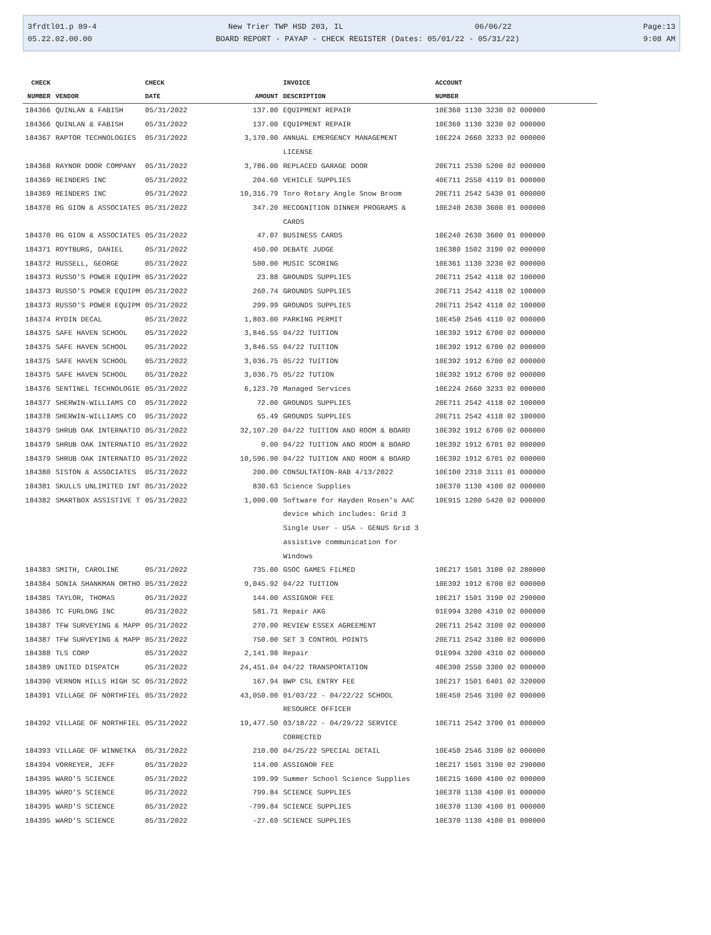3frdtl01.p 89-4 New Trier TWP HSD 203, IL 06/06/22 Page:13
05.22.02.00.00 BOARD REPORT - PAYAP - CHECK REGISTER (Dates: 05/01/22 - 05/31/22) 9:08 AM
| CHECK | | CHECK | | INVOICE | ACCOUNT |
| --- | --- | --- | --- | --- | --- |
| NUMBER | VENDOR | DATE | AMOUNT | DESCRIPTION | NUMBER |
| 184366 | QUINLAN & FABISH | 05/31/2022 | 137.00 | EQUIPMENT REPAIR | 10E360 1130 3230 02 000000 |
| 184366 | QUINLAN & FABISH | 05/31/2022 | 137.00 | EQUIPMENT REPAIR | 10E360 1130 3230 02 000000 |
| 184367 | RAPTOR TECHNOLOGIES | 05/31/2022 | 3,170.00 | ANNUAL EMERGENCY MANAGEMENT LICENSE | 10E224 2660 3233 02 000000 |
| 184368 | RAYNOR DOOR COMPANY | 05/31/2022 | 3,786.00 | REPLACED GARAGE DOOR | 20E711 2530 5200 02 000000 |
| 184369 | REINDERS INC | 05/31/2022 | 204.60 | VEHICLE SUPPLIES | 40E711 2550 4119 01 000000 |
| 184369 | REINDERS INC | 05/31/2022 | 10,316.79 | Toro Rotary Angle Snow Broom | 20E711 2542 5430 01 000000 |
| 184370 | RG GION & ASSOCIATES | 05/31/2022 | 347.20 | RECOGNITION DINNER PROGRAMS & CARDS | 10E240 2630 3600 01 000000 |
| 184370 | RG GION & ASSOCIATES | 05/31/2022 | 47.07 | BUSINESS CARDS | 10E240 2630 3600 01 000000 |
| 184371 | ROYTBURG, DANIEL | 05/31/2022 | 450.00 | DEBATE JUDGE | 10E380 1502 3190 02 000000 |
| 184372 | RUSSELL, GEORGE | 05/31/2022 | 500.00 | MUSIC SCORING | 10E361 1130 3230 02 000000 |
| 184373 | RUSSO'S POWER EQUIPM | 05/31/2022 | 23.88 | GROUNDS SUPPLIES | 20E711 2542 4118 02 100000 |
| 184373 | RUSSO'S POWER EQUIPM | 05/31/2022 | 260.74 | GROUNDS SUPPLIES | 20E711 2542 4118 02 100000 |
| 184373 | RUSSO'S POWER EQUIPM | 05/31/2022 | 299.99 | GROUNDS SUPPLIES | 20E711 2542 4118 02 100000 |
| 184374 | RYDIN DECAL | 05/31/2022 | 1,803.00 | PARKING PERMIT | 10E450 2546 4110 02 000000 |
| 184375 | SAFE HAVEN SCHOOL | 05/31/2022 | 3,846.55 | 04/22 TUITION | 10E392 1912 6700 02 000000 |
| 184375 | SAFE HAVEN SCHOOL | 05/31/2022 | 3,846.55 | 04/22 TUITION | 10E392 1912 6700 02 000000 |
| 184375 | SAFE HAVEN SCHOOL | 05/31/2022 | 3,036.75 | 05/22 TUITION | 10E392 1912 6700 02 000000 |
| 184375 | SAFE HAVEN SCHOOL | 05/31/2022 | 3,036.75 | 05/22 TUTION | 10E392 1912 6700 02 000000 |
| 184376 | SENTINEL TECHNOLOGIE | 05/31/2022 | 6,123.70 | Managed Services | 10E224 2660 3233 02 000000 |
| 184377 | SHERWIN-WILLIAMS CO | 05/31/2022 | 72.00 | GROUNDS SUPPLIES | 20E711 2542 4118 02 100000 |
| 184378 | SHERWIN-WILLIAMS CO | 05/31/2022 | 65.49 | GROUNDS SUPPLIES | 20E711 2542 4118 02 100000 |
| 184379 | SHRUB OAK INTERNATIO | 05/31/2022 | 32,107.20 | 04/22 TUITION AND ROOM & BOARD | 10E392 1912 6700 02 000000 |
| 184379 | SHRUB OAK INTERNATIO | 05/31/2022 | 0.00 | 04/22 TUITION AND ROOM & BOARD | 10E392 1912 6701 02 000000 |
| 184379 | SHRUB OAK INTERNATIO | 05/31/2022 | 10,596.90 | 04/22 TUITION AND ROOM & BOARD | 10E392 1912 6701 02 000000 |
| 184380 | SISTON & ASSOCIATES | 05/31/2022 | 200.00 | CONSULTATION-RAB 4/13/2022 | 10E100 2310 3111 01 000000 |
| 184381 | SKULLS UNLIMITED INT | 05/31/2022 | 830.63 | Science Supplies | 10E370 1130 4100 02 000000 |
| 184382 | SMARTBOX ASSISTIVE T | 05/31/2022 | 1,000.00 | Software for Hayden Rosen's AAC device which includes: Grid 3 Single User - USA - GENUS Grid 3 assistive communication for Windows | 10E915 1200 5420 02 000000 |
| 184383 | SMITH, CAROLINE | 05/31/2022 | 735.00 | GSOC GAMES FILMED | 10E217 1501 3100 02 280000 |
| 184384 | SONIA SHANKMAN ORTHO | 05/31/2022 | 9,045.92 | 04/22 TUITION | 10E392 1912 6700 02 000000 |
| 184385 | TAYLOR, THOMAS | 05/31/2022 | 144.00 | ASSIGNOR FEE | 10E217 1501 3190 02 290000 |
| 184386 | TC FURLONG INC | 05/31/2022 | 581.71 | Repair AKG | 91E994 3200 4310 02 000000 |
| 184387 | TFW SURVEYING & MAPP | 05/31/2022 | 270.00 | REVIEW ESSEX AGREEMENT | 20E711 2542 3100 02 000000 |
| 184387 | TFW SURVEYING & MAPP | 05/31/2022 | 750.00 | SET 3 CONTROL POINTS | 20E711 2542 3100 02 000000 |
| 184388 | TLS CORP | 05/31/2022 | 2,141.98 | Repair | 91E994 3200 4310 02 000000 |
| 184389 | UNITED DISPATCH | 05/31/2022 | 24,451.04 | 04/22 TRANSPORTATION | 40E390 2550 3300 02 000000 |
| 184390 | VERNON HILLS HIGH SC | 05/31/2022 | 167.94 | BWP CSL ENTRY FEE | 10E217 1501 6401 02 320000 |
| 184391 | VILLAGE OF NORTHFIEL | 05/31/2022 | 43,050.00 | 01/03/22 - 04/22/22 SCHOOL RESOURCE OFFICER | 10E450 2546 3100 02 000000 |
| 184392 | VILLAGE OF NORTHFIEL | 05/31/2022 | 19,477.50 | 03/18/22 - 04/29/22 SERVICE CORRECTED | 10E711 2542 3700 01 000000 |
| 184393 | VILLAGE OF WINNETKA | 05/31/2022 | 210.00 | 04/25/22 SPECIAL DETAIL | 10E450 2546 3100 02 000000 |
| 184394 | VORREYER, JEFF | 05/31/2022 | 114.00 | ASSIGNOR FEE | 10E217 1501 3190 02 290000 |
| 184395 | WARD'S SCIENCE | 05/31/2022 | 199.99 | Summer School Science Supplies | 10E215 1600 4100 02 000000 |
| 184395 | WARD'S SCIENCE | 05/31/2022 | 799.84 | SCIENCE SUPPLIES | 10E370 1130 4100 01 000000 |
| 184395 | WARD'S SCIENCE | 05/31/2022 | -799.84 | SCIENCE SUPPLIES | 10E370 1130 4100 01 000000 |
| 184395 | WARD'S SCIENCE | 05/31/2022 | -27.69 | SCIENCE SUPPLIES | 10E370 1130 4100 01 000000 |